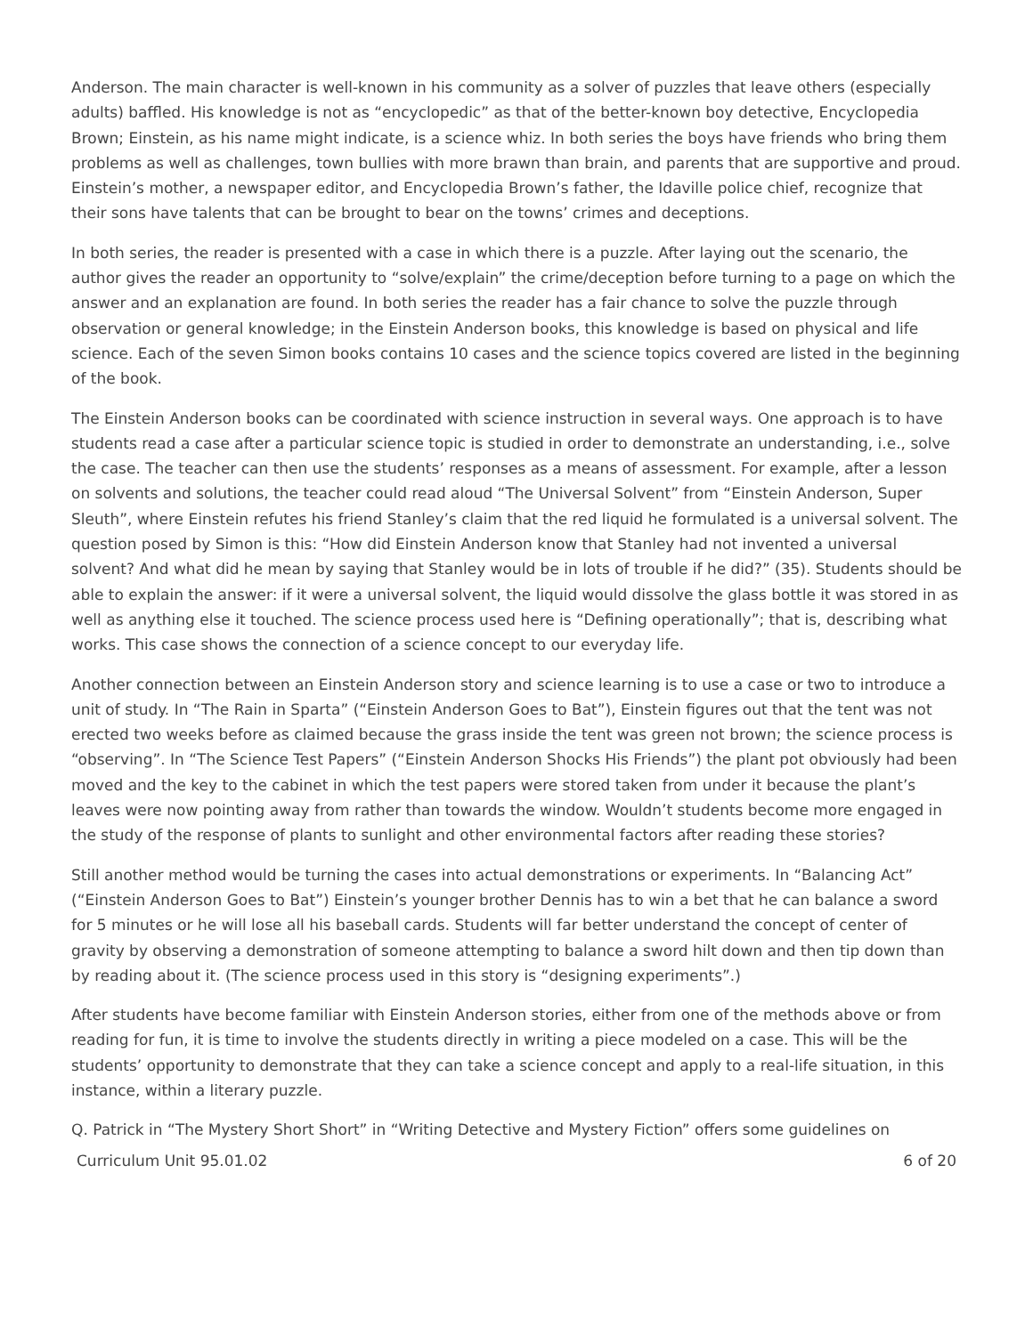Anderson. The main character is well-known in his community as a solver of puzzles that leave others (especially adults) baffled. His knowledge is not as “encyclopedic” as that of the better-known boy detective, Encyclopedia Brown; Einstein, as his name might indicate, is a science whiz. In both series the boys have friends who bring them problems as well as challenges, town bullies with more brawn than brain, and parents that are supportive and proud. Einstein’s mother, a newspaper editor, and Encyclopedia Brown’s father, the Idaville police chief, recognize that their sons have talents that can be brought to bear on the towns’ crimes and deceptions.
In both series, the reader is presented with a case in which there is a puzzle. After laying out the scenario, the author gives the reader an opportunity to “solve/explain” the crime/deception before turning to a page on which the answer and an explanation are found. In both series the reader has a fair chance to solve the puzzle through observation or general knowledge; in the Einstein Anderson books, this knowledge is based on physical and life science. Each of the seven Simon books contains 10 cases and the science topics covered are listed in the beginning of the book.
The Einstein Anderson books can be coordinated with science instruction in several ways. One approach is to have students read a case after a particular science topic is studied in order to demonstrate an understanding, i.e., solve the case. The teacher can then use the students’ responses as a means of assessment. For example, after a lesson on solvents and solutions, the teacher could read aloud “The Universal Solvent” from “Einstein Anderson, Super Sleuth”, where Einstein refutes his friend Stanley’s claim that the red liquid he formulated is a universal solvent. The question posed by Simon is this: “How did Einstein Anderson know that Stanley had not invented a universal solvent? And what did he mean by saying that Stanley would be in lots of trouble if he did?” (35). Students should be able to explain the answer: if it were a universal solvent, the liquid would dissolve the glass bottle it was stored in as well as anything else it touched. The science process used here is “Defining operationally”; that is, describing what works. This case shows the connection of a science concept to our everyday life.
Another connection between an Einstein Anderson story and science learning is to use a case or two to introduce a unit of study. In “The Rain in Sparta” (“Einstein Anderson Goes to Bat”), Einstein figures out that the tent was not erected two weeks before as claimed because the grass inside the tent was green not brown; the science process is “observing”. In “The Science Test Papers” (“Einstein Anderson Shocks His Friends”) the plant pot obviously had been moved and the key to the cabinet in which the test papers were stored taken from under it because the plant’s leaves were now pointing away from rather than towards the window. Wouldn’t students become more engaged in the study of the response of plants to sunlight and other environmental factors after reading these stories?
Still another method would be turning the cases into actual demonstrations or experiments. In “Balancing Act” (“Einstein Anderson Goes to Bat”) Einstein’s younger brother Dennis has to win a bet that he can balance a sword for 5 minutes or he will lose all his baseball cards. Students will far better understand the concept of center of gravity by observing a demonstration of someone attempting to balance a sword hilt down and then tip down than by reading about it. (The science process used in this story is “designing experiments”.)
After students have become familiar with Einstein Anderson stories, either from one of the methods above or from reading for fun, it is time to involve the students directly in writing a piece modeled on a case. This will be the students’ opportunity to demonstrate that they can take a science concept and apply to a real-life situation, in this instance, within a literary puzzle.
Q. Patrick in “The Mystery Short Short” in “Writing Detective and Mystery Fiction” offers some guidelines on
Curriculum Unit 95.01.02 6 of 20